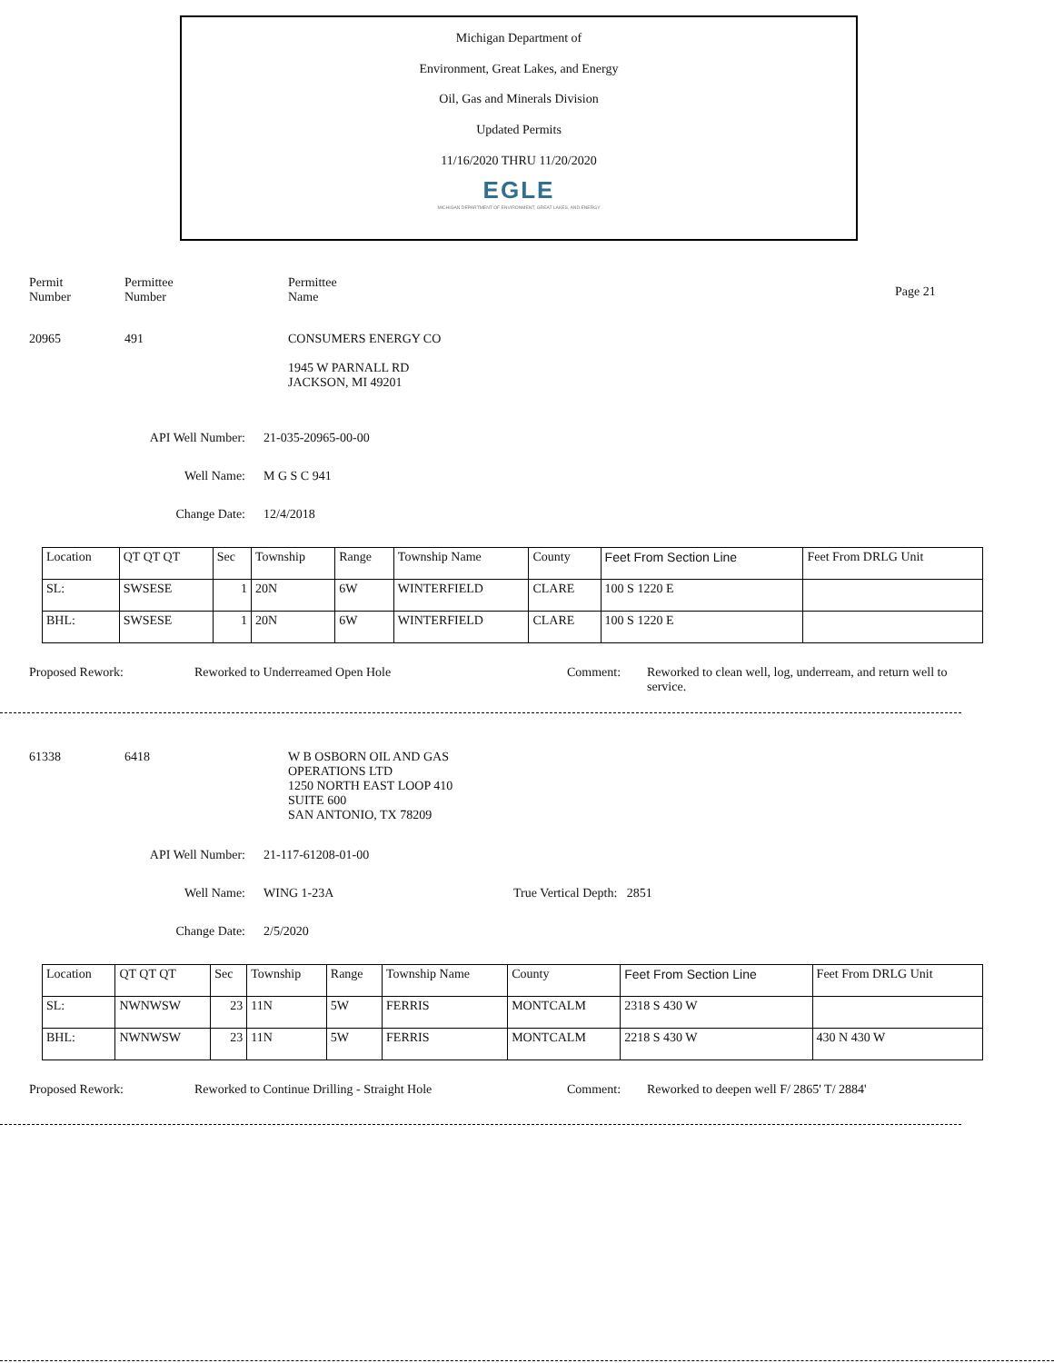Michigan Department of
Environment, Great Lakes, and Energy
Oil, Gas and Minerals Division
Updated Permits
11/16/2020 THRU 11/20/2020
EGLE
MICHIGAN DEPARTMENT OF ENVIRONMENT, GREAT LAKES, AND ENERGY
Permit
Number
Permittee
Number
Permittee
Name
Page 21
20965 491 CONSUMERS ENERGY CO
1945 W PARNALL RD
JACKSON, MI 49201
API Well Number: 21-035-20965-00-00
Well Name: M G S C 941
Change Date: 12/4/2018
| Location | QT QT QT | Sec | Township | Range | Township Name | County | Feet From Section Line | Feet From DRLG Unit |
| SL: | SWSESE | 1 | 20N | 6W | WINTERFIELD | CLARE | 100 S 1220 E | |
| BHL: | SWSESE | 1 | 20N | 6W | WINTERFIELD | CLARE | 100 S 1220 E | |
Proposed Rework: Reworked to Underreamed Open Hole Comment: Reworked to clean well, log, underream, and return well to service.
61338 6418 W B OSBORN OIL AND GAS
OPERATIONS LTD
1250 NORTH EAST LOOP 410
SUITE 600
SAN ANTONIO, TX 78209
API Well Number: 21-117-61208-01-00
Well Name: WING 1-23A True Vertical Depth: 2851
Change Date: 2/5/2020
| Location | QT QT QT | Sec | Township | Range | Township Name | County | Feet From Section Line | Feet From DRLG Unit |
| SL: | NWNWSW | 23 | 11N | 5W | FERRIS | MONTCALM | 2318 S 430 W | |
| BHL: | NWNWSW | 23 | 11N | 5W | FERRIS | MONTCALM | 2218 S 430 W | 430 N 430 W |
Proposed Rework: Reworked to Continue Drilling - Straight Hole Comment: Reworked to deepen well F/ 2865' T/ 2884'